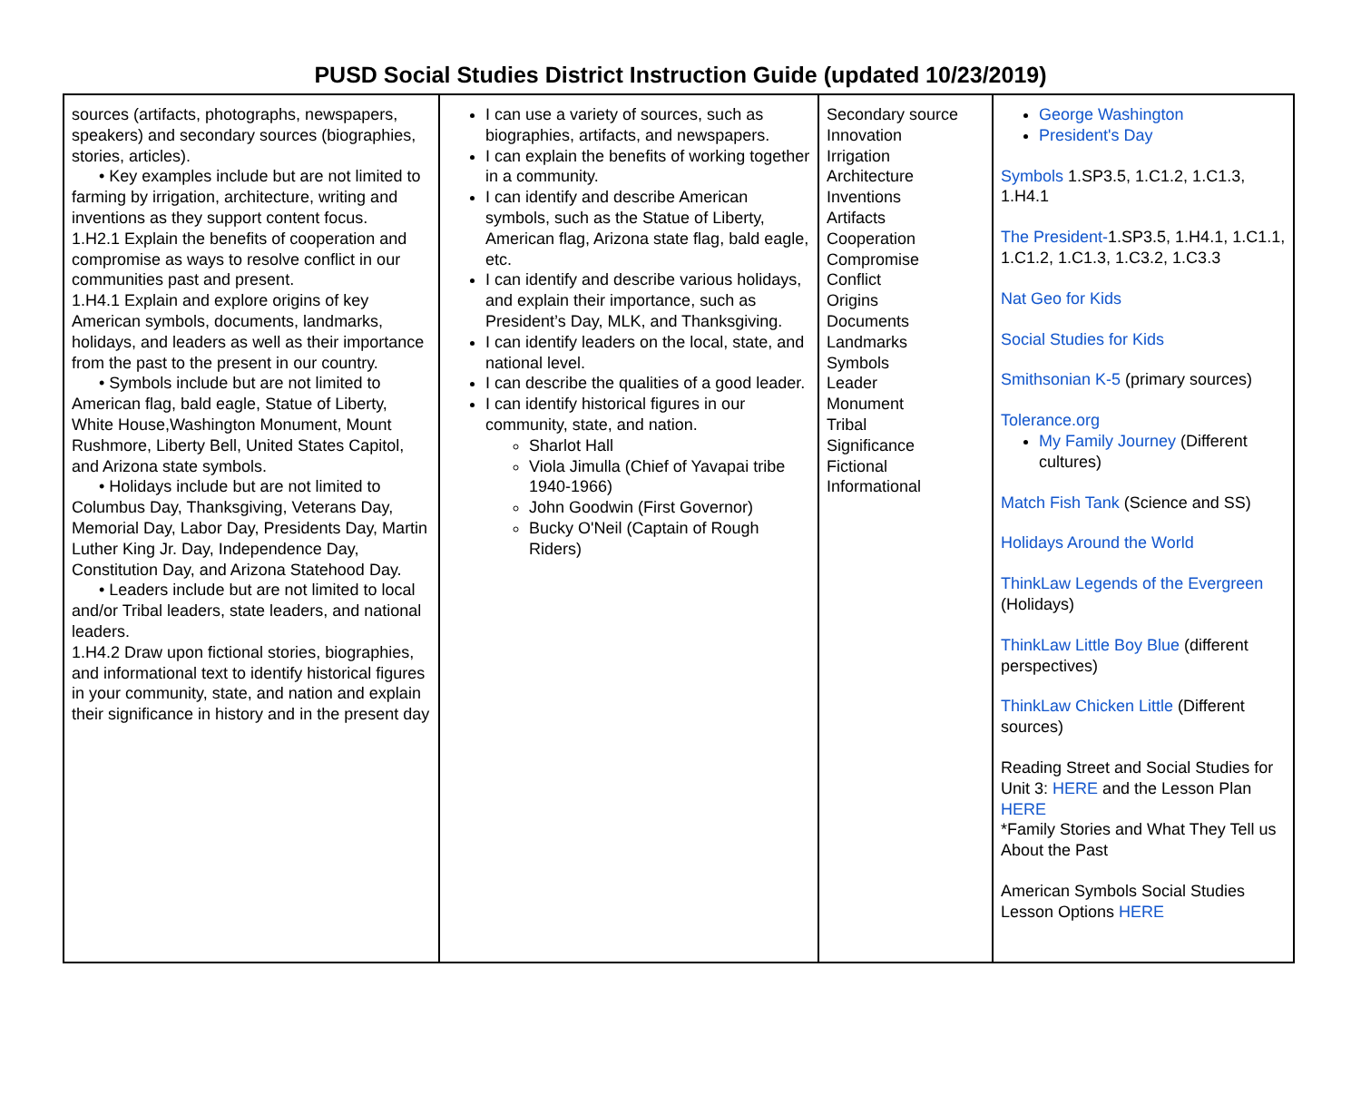PUSD Social Studies District Instruction Guide (updated 10/23/2019)
| sources (artifacts, photographs, newspapers, speakers) and secondary sources (biographies, stories, articles). • Key examples include but are not limited to farming by irrigation, architecture, writing and inventions as they support content focus. 1.H2.1 Explain the benefits of cooperation and compromise as ways to resolve conflict in our communities past and present. 1.H4.1 Explain and explore origins of key American symbols, documents, landmarks, holidays, and leaders as well as their importance from the past to the present in our country. • Symbols include but are not limited to American flag, bald eagle, Statue of Liberty, White House,Washington Monument, Mount Rushmore, Liberty Bell, United States Capitol, and Arizona state symbols. • Holidays include but are not limited to Columbus Day, Thanksgiving, Veterans Day, Memorial Day, Labor Day, Presidents Day, Martin Luther King Jr. Day, Independence Day, Constitution Day, and Arizona Statehood Day. • Leaders include but are not limited to local and/or Tribal leaders, state leaders, and national leaders. 1.H4.2 Draw upon fictional stories, biographies, and informational text to identify historical figures in your community, state, and nation and explain their significance in history and in the present day | I can use a variety of sources, such as biographies, artifacts, and newspapers. I can explain the benefits of working together in a community. I can identify and describe American symbols, such as the Statue of Liberty, American flag, Arizona state flag, bald eagle, etc. I can identify and describe various holidays, and explain their importance, such as President’s Day, MLK, and Thanksgiving. I can identify leaders on the local, state, and national level. I can describe the qualities of a good leader. I can identify historical figures in our community, state, and nation. Sharlot Hall Viola Jimulla (Chief of Yavapai tribe 1940-1966) John Goodwin (First Governor) Bucky O'Neil (Captain of Rough Riders) | Secondary source Innovation Irrigation Architecture Inventions Artifacts Cooperation Compromise Conflict Origins Documents Landmarks Symbols Leader Monument Tribal Significance Fictional Informational | George Washington President's Day Symbols 1.SP3.5, 1.C1.2, 1.C1.3, 1.H4.1 The President- 1.SP3.5, 1.H4.1, 1.C1.1, 1.C1.2, 1.C1.3, 1.C3.2, 1.C3.3 Nat Geo for Kids Social Studies for Kids Smithsonian K-5 (primary sources) Tolerance.org My Family Journey (Different cultures) Match Fish Tank (Science and SS) Holidays Around the World ThinkLaw Legends of the Evergreen (Holidays) ThinkLaw Little Boy Blue (different perspectives) ThinkLaw Chicken Little (Different sources) Reading Street and Social Studies for Unit 3: HERE and the Lesson Plan HERE *Family Stories and What They Tell us About the Past American Symbols Social Studies Lesson Options HERE |